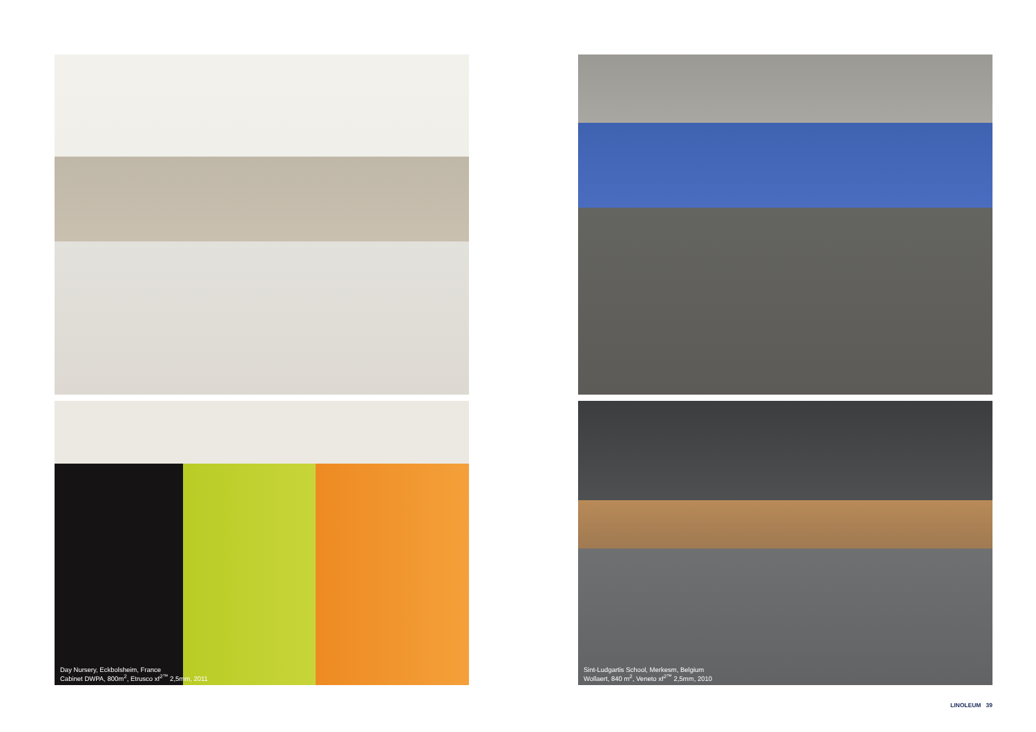Day Nursery, Eckbolsheim, France
Cabinet DWPA, 800m<sup>2</sup>, Etrusco xf<sup>2™</sup> 2,5mm, 2011
Sint-Ludgartis School, Merkesm, Belgium
Wollaert, 840 m<sup>2</sup>, Veneto xf<sup>2™</sup> 2,5mm, 2010
LINOLEUM 39